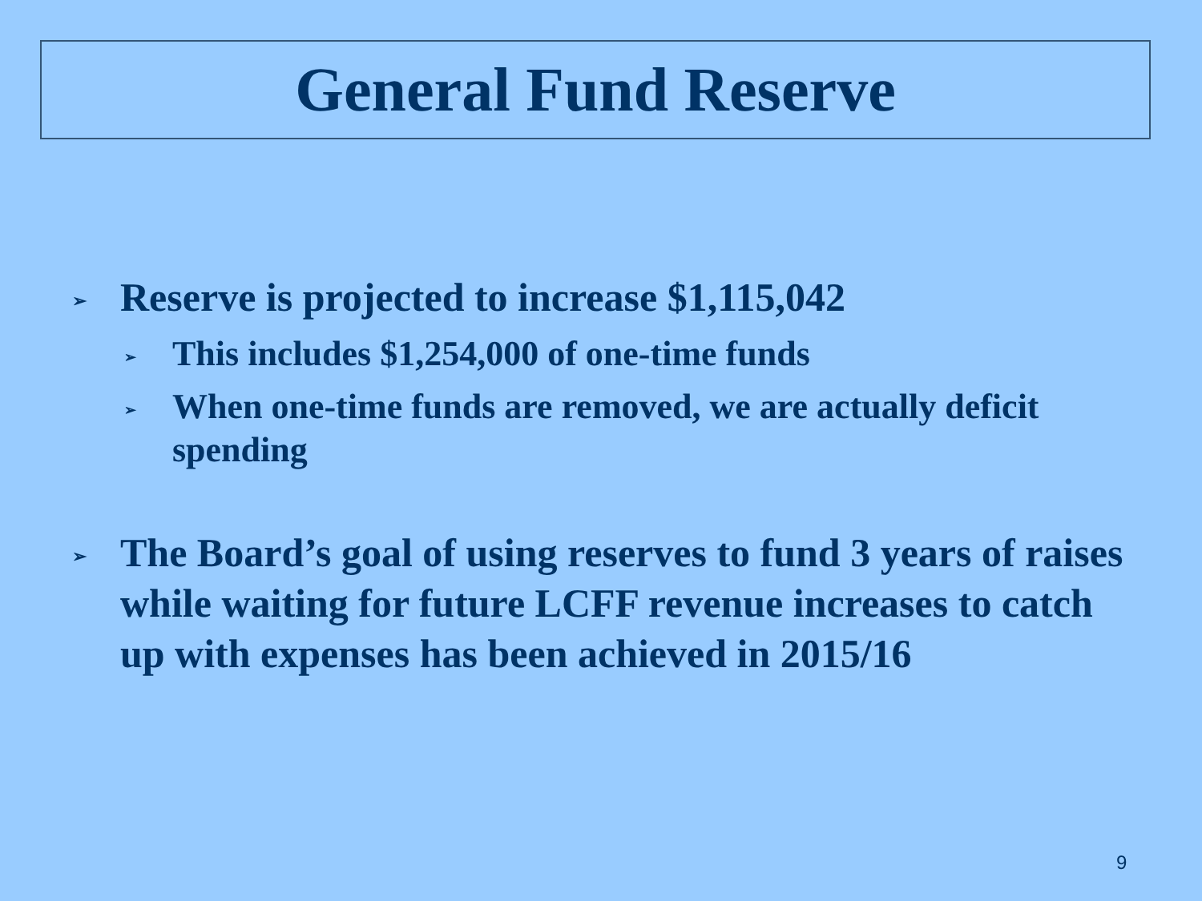General Fund Reserve
➢ Reserve is projected to increase $1,115,042
➢ This includes $1,254,000 of one-time funds
➢ When one-time funds are removed, we are actually deficit spending
➢ The Board’s goal of using reserves to fund 3 years of raises while waiting for future LCFF revenue increases to catch up with expenses has been achieved in 2015/16
9